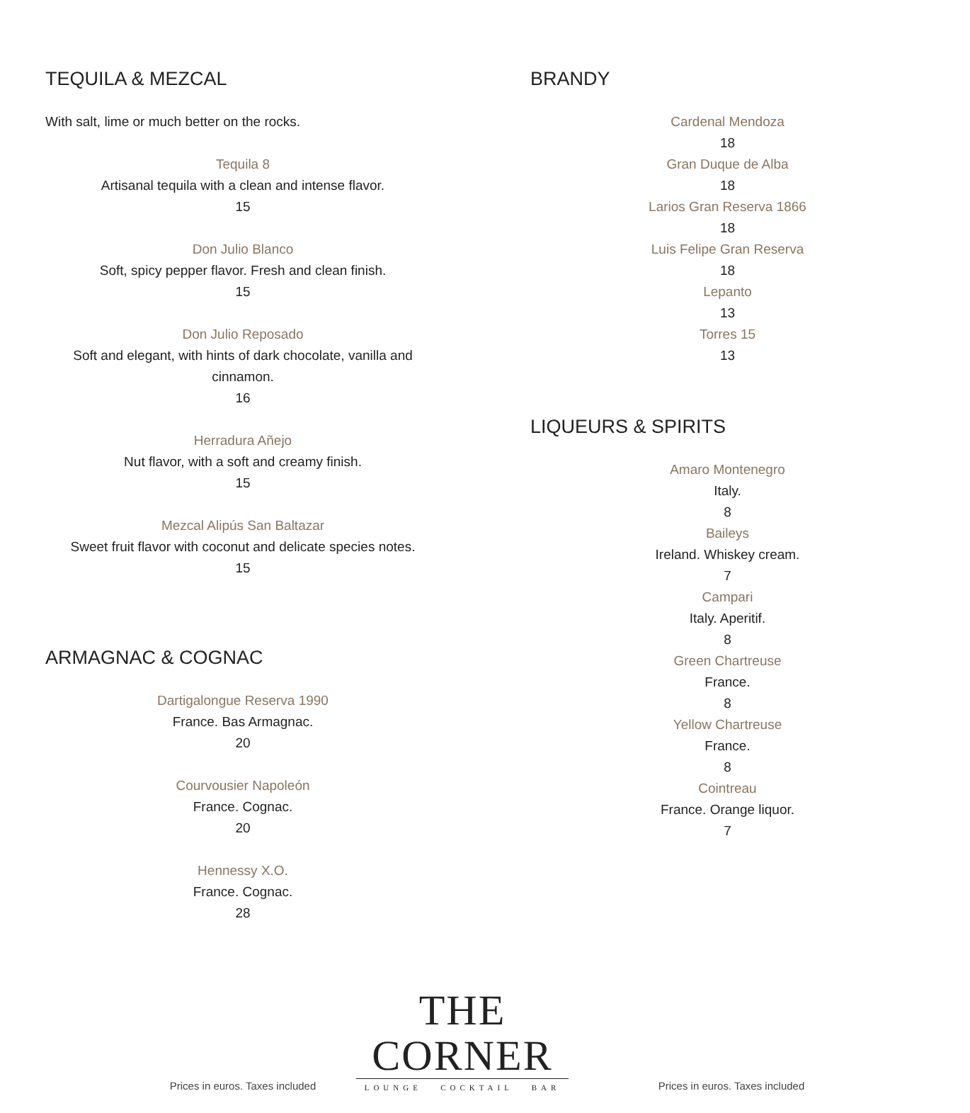TEQUILA & MEZCAL
With salt, lime or much better on the rocks.
Tequila 8
Artisanal tequila with a clean and intense flavor.
15
Don Julio Blanco
Soft, spicy pepper flavor. Fresh and clean finish.
15
Don Julio Reposado
Soft and elegant, with hints of dark chocolate, vanilla and cinnamon.
16
Herradura Añejo
Nut flavor, with a soft and creamy finish.
15
Mezcal Alipús San Baltazar
Sweet fruit flavor with coconut and delicate species notes.
15
ARMAGNAC & COGNAC
Dartigalongue Reserva 1990
France. Bas Armagnac.
20
Courvousier Napoleón
France. Cognac.
20
Hennessy X.O.
France. Cognac.
28
BRANDY
Cardenal Mendoza
18
Gran Duque de Alba
18
Larios Gran Reserva 1866
18
Luis Felipe Gran Reserva
18
Lepanto
13
Torres 15
13
LIQUEURS & SPIRITS
Amaro Montenegro
Italy.
8
Baileys
Ireland. Whiskey cream.
7
Campari
Italy. Aperitif.
8
Green Chartreuse
France.
8
Yellow Chartreuse
France.
8
Cointreau
France. Orange liquor.
7
Prices in euros. Taxes included
THE CORNER
LOUNGE COCKTAIL BAR
Prices in euros. Taxes included